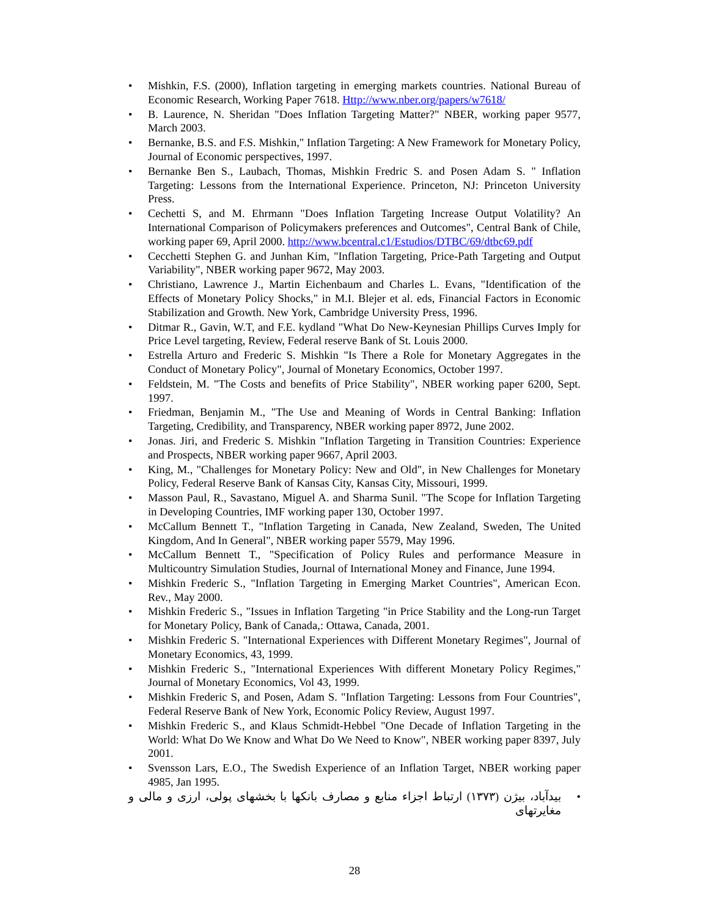• Mishkin, F.S. (2000), Inflation targeting in emerging markets countries. National Bureau of Economic Research, Working Paper 7618. Http://www.nber.org/papers/w7618/
• B. Laurence, N. Sheridan "Does Inflation Targeting Matter?" NBER, working paper 9577, March 2003.
• Bernanke, B.S. and F.S. Mishkin," Inflation Targeting: A New Framework for Monetary Policy, Journal of Economic perspectives, 1997.
• Bernanke Ben S., Laubach, Thomas, Mishkin Fredric S. and Posen Adam S. " Inflation Targeting: Lessons from the International Experience. Princeton, NJ: Princeton University Press.
• Cechetti S, and M. Ehrmann "Does Inflation Targeting Increase Output Volatility? An International Comparison of Policymakers preferences and Outcomes", Central Bank of Chile, working paper 69, April 2000. http://www.bcentral.c1/Estudios/DTBC/69/dtbc69.pdf
• Cecchetti Stephen G. and Junhan Kim, "Inflation Targeting, Price-Path Targeting and Output Variability", NBER working paper 9672, May 2003.
• Christiano, Lawrence J., Martin Eichenbaum and Charles L. Evans, "Identification of the Effects of Monetary Policy Shocks," in M.I. Blejer et al. eds, Financial Factors in Economic Stabilization and Growth. New York, Cambridge University Press, 1996.
• Ditmar R., Gavin, W.T, and F.E. kydland "What Do New-Keynesian Phillips Curves Imply for Price Level targeting, Review, Federal reserve Bank of St. Louis 2000.
• Estrella Arturo and Frederic S. Mishkin "Is There a Role for Monetary Aggregates in the Conduct of Monetary Policy", Journal of Monetary Economics, October 1997.
• Feldstein, M. "The Costs and benefits of Price Stability", NBER working paper 6200, Sept. 1997.
• Friedman, Benjamin M., "The Use and Meaning of Words in Central Banking: Inflation Targeting, Credibility, and Transparency, NBER working paper 8972, June 2002.
• Jonas. Jiri, and Frederic S. Mishkin "Inflation Targeting in Transition Countries: Experience and Prospects, NBER working paper 9667, April 2003.
• King, M., "Challenges for Monetary Policy: New and Old", in New Challenges for Monetary Policy, Federal Reserve Bank of Kansas City, Kansas City, Missouri, 1999.
• Masson Paul, R., Savastano, Miguel A. and Sharma Sunil. "The Scope for Inflation Targeting in Developing Countries, IMF working paper 130, October 1997.
• McCallum Bennett T., "Inflation Targeting in Canada, New Zealand, Sweden, The United Kingdom, And In General", NBER working paper 5579, May 1996.
• McCallum Bennett T., "Specification of Policy Rules and performance Measure in Multicountry Simulation Studies, Journal of International Money and Finance, June 1994.
• Mishkin Frederic S., "Inflation Targeting in Emerging Market Countries", American Econ. Rev., May 2000.
• Mishkin Frederic S., "Issues in Inflation Targeting "in Price Stability and the Long-run Target for Monetary Policy, Bank of Canada,: Ottawa, Canada, 2001.
• Mishkin Frederic S. "International Experiences with Different Monetary Regimes", Journal of Monetary Economics, 43, 1999.
• Mishkin Frederic S., "International Experiences With different Monetary Policy Regimes," Journal of Monetary Economics, Vol 43, 1999.
• Mishkin Frederic S, and Posen, Adam S. "Inflation Targeting: Lessons from Four Countries", Federal Reserve Bank of New York, Economic Policy Review, August 1997.
• Mishkin Frederic S., and Klaus Schmidt-Hebbel "One Decade of Inflation Targeting in the World: What Do We Know and What Do We Need to Know", NBER working paper 8397, July 2001.
• Svensson Lars, E.O., The Swedish Experience of an Inflation Target, NBER working paper 4985, Jan 1995.
• بیدآباد، بیژن (۱۳۷۳) ارتباط اجزاء منابع و مصارف بانکها با بخشهای پولی، ارزی و مالی و مغایرتهای
28